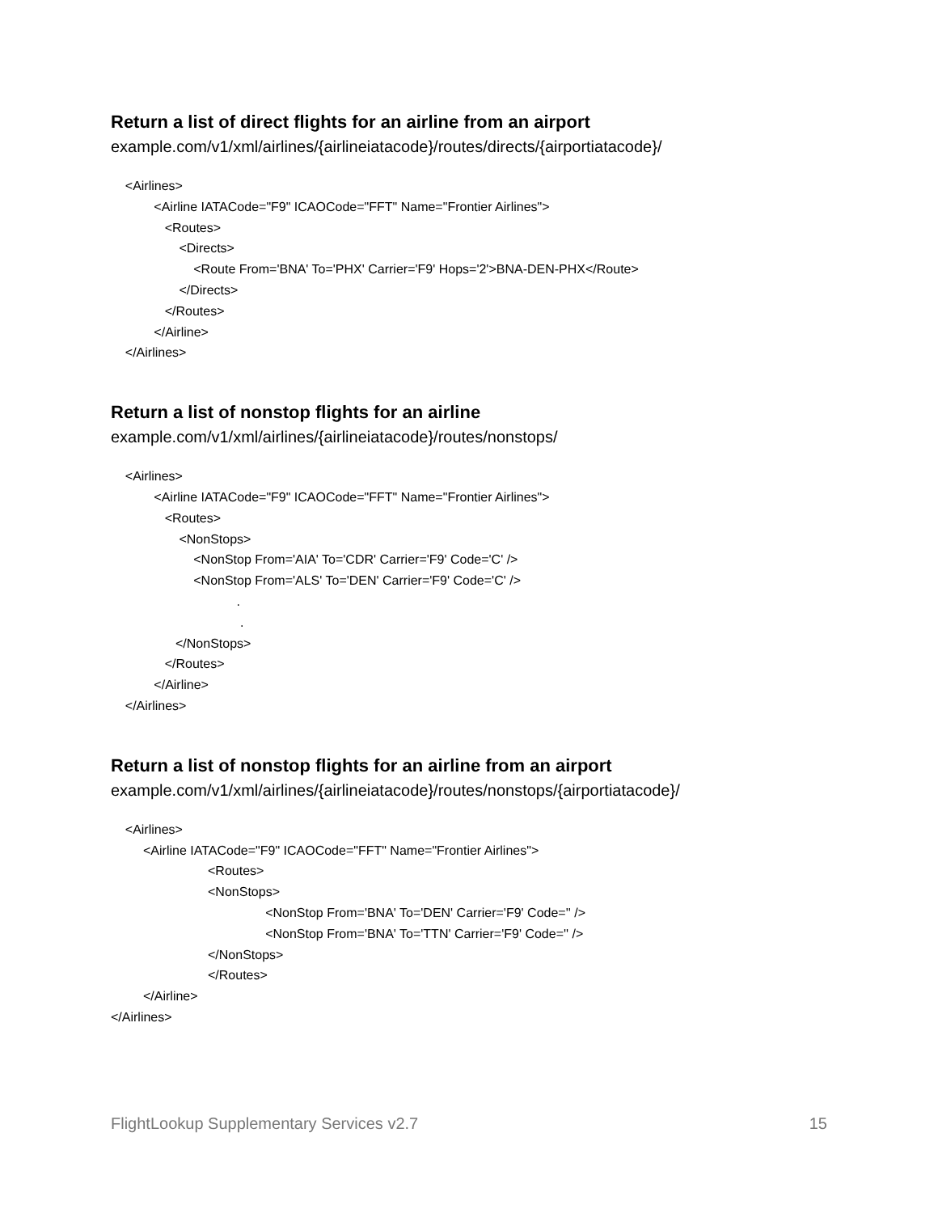Return a list of direct flights for an airline from an airport
example.com/v1/xml/airlines/{airlineiatacode}/routes/directs/{airportiatacode}/
<Airlines> <Airline IATACode="F9" ICAOCode="FFT" Name="Frontier Airlines"> <Routes> <Directs> <Route From='BNA' To='PHX' Carrier='F9' Hops='2'>BNA-DEN-PHX</Route> </Directs> </Routes> </Airline> </Airlines>
Return a list of nonstop flights for an airline
example.com/v1/xml/airlines/{airlineiatacode}/routes/nonstops/
<Airlines> <Airline IATACode="F9" ICAOCode="FFT" Name="Frontier Airlines"> <Routes> <NonStops> <NonStop From='AIA' To='CDR' Carrier='F9' Code='C' /> <NonStop From='ALS' To='DEN' Carrier='F9' Code='C' /> . . </NonStops> </Routes> </Airline> </Airlines>
Return a list of nonstop flights for an airline from an airport
example.com/v1/xml/airlines/{airlineiatacode}/routes/nonstops/{airportiatacode}/
<Airlines> <Airline IATACode="F9" ICAOCode="FFT" Name="Frontier Airlines"> <Routes> <NonStops> <NonStop From='BNA' To='DEN' Carrier='F9' Code='' /> <NonStop From='BNA' To='TTN' Carrier='F9' Code='' /> </NonStops> </Routes> </Airline> </Airlines>
FlightLookup Supplementary Services v2.7 15